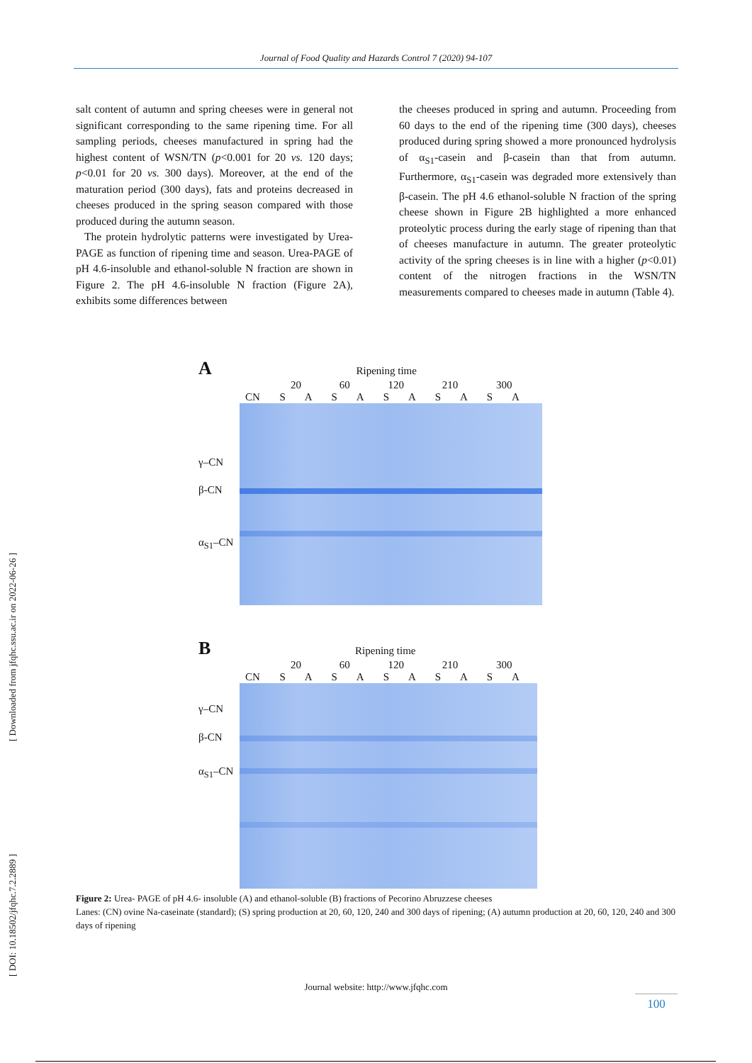Journal of Food Quality and Hazards Control 7 (2020) 94-107
salt content of autumn and spring cheeses were in general not significant corresponding to the same ripening time. For all sampling periods, cheeses manufactured in spring had the highest content of WSN/TN (p<0.001 for 20 vs. 120 days; p<0.01 for 20 vs. 300 days). Moreover, at the end of the maturation period (300 days), fats and proteins decreased in cheeses produced in the spring season compared with those produced during the autumn season.
The protein hydrolytic patterns were investigated by Urea-PAGE as function of ripening time and season. Urea-PAGE of pH 4.6-insoluble and ethanol-soluble N fraction are shown in Figure 2. The pH 4.6-insoluble N fraction (Figure 2A), exhibits some differences between
the cheeses produced in spring and autumn. Proceeding from 60 days to the end of the ripening time (300 days), cheeses produced during spring showed a more pronounced hydrolysis of α<sub>S1</sub>-casein and β-casein than that from autumn. Furthermore, α<sub>S1</sub>-casein was degraded more extensively than β-casein. The pH 4.6 ethanol-soluble N fraction of the spring cheese shown in Figure 2B highlighted a more enhanced proteolytic process during the early stage of ripening than that of cheeses manufacture in autumn. The greater proteolytic activity of the spring cheeses is in line with a higher (p<0.01) content of the nitrogen fractions in the WSN/TN measurements compared to cheeses made in autumn (Table 4).
A Ripening time
20 60 120 210 300
CN S A S A S A S A S A
γ–CN
β-CN
α<sub>S1</sub>–CN
B Ripening time
20 60 120 210 300
CN S A S A S A S A S A
γ–CN
β-CN
α<sub>S1</sub>–CN
Figure 2: Urea- PAGE of pH 4.6- insoluble (A) and ethanol-soluble (B) fractions of Pecorino Abruzzese cheeses
Lanes: (CN) ovine Na-caseinate (standard); (S) spring production at 20, 60, 120, 240 and 300 days of ripening; (A) autumn production at 20, 60, 120, 240 and 300 days of ripening
[ Downloaded from jfqhc.ssu.ac.ir on 2022-06-26 ]
[ DOI: 10.18502/jfqhc.7.2.2889 ]
Journal website: http://www.jfqhc.com
100